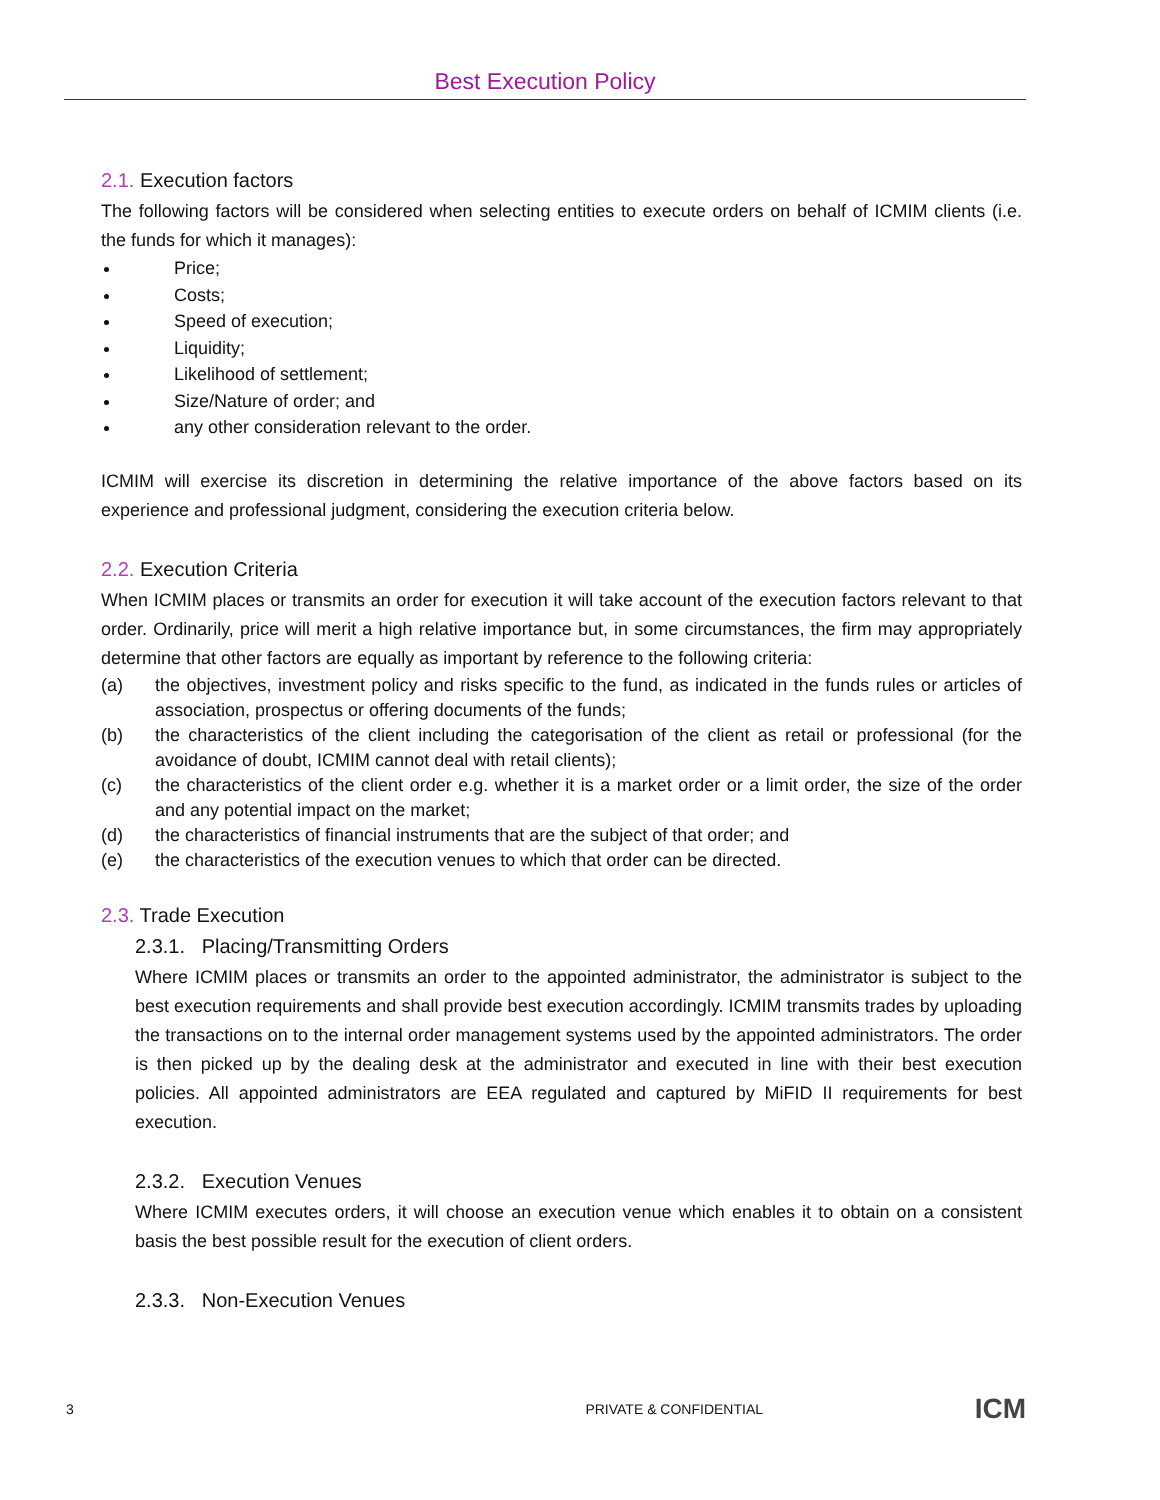Best Execution Policy
2.1. Execution factors
The following factors will be considered when selecting entities to execute orders on behalf of ICMIM clients (i.e. the funds for which it manages):
Price;
Costs;
Speed of execution;
Liquidity;
Likelihood of settlement;
Size/Nature of order; and
any other consideration relevant to the order.
ICMIM will exercise its discretion in determining the relative importance of the above factors based on its experience and professional judgment, considering the execution criteria below.
2.2. Execution Criteria
When ICMIM places or transmits an order for execution it will take account of the execution factors relevant to that order. Ordinarily, price will merit a high relative importance but, in some circumstances, the firm may appropriately determine that other factors are equally as important by reference to the following criteria:
(a) the objectives, investment policy and risks specific to the fund, as indicated in the funds rules or articles of association, prospectus or offering documents of the funds;
(b) the characteristics of the client including the categorisation of the client as retail or professional (for the avoidance of doubt, ICMIM cannot deal with retail clients);
(c) the characteristics of the client order e.g. whether it is a market order or a limit order, the size of the order and any potential impact on the market;
(d) the characteristics of financial instruments that are the subject of that order; and
(e) the characteristics of the execution venues to which that order can be directed.
2.3. Trade Execution
2.3.1. Placing/Transmitting Orders
Where ICMIM places or transmits an order to the appointed administrator, the administrator is subject to the best execution requirements and shall provide best execution accordingly. ICMIM transmits trades by uploading the transactions on to the internal order management systems used by the appointed administrators. The order is then picked up by the dealing desk at the administrator and executed in line with their best execution policies. All appointed administrators are EEA regulated and captured by MiFID II requirements for best execution.
2.3.2. Execution Venues
Where ICMIM executes orders, it will choose an execution venue which enables it to obtain on a consistent basis the best possible result for the execution of client orders.
2.3.3. Non-Execution Venues
3 PRIVATE & CONFIDENTIAL ICM